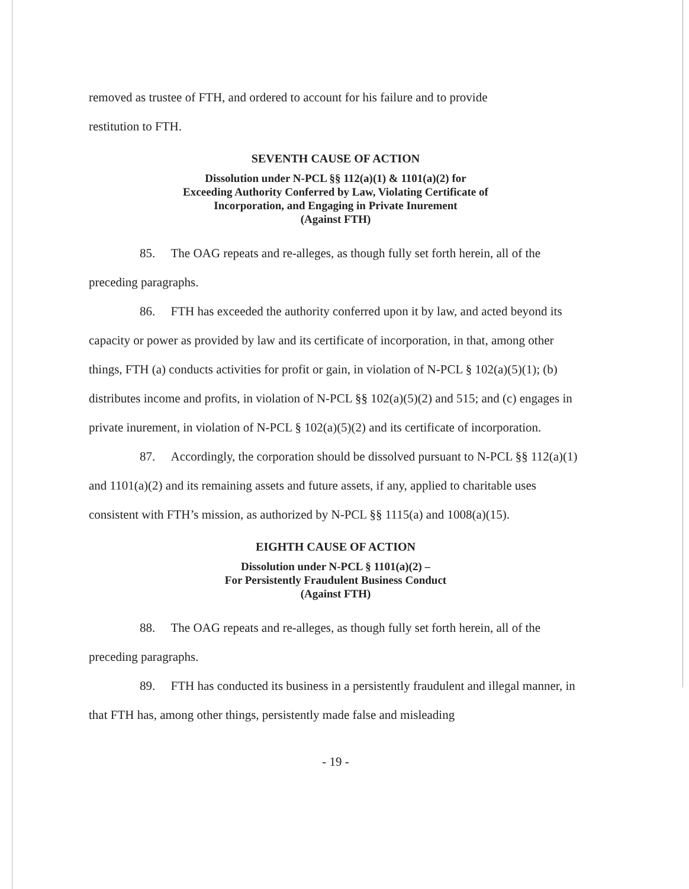removed as trustee of FTH, and ordered to account for his failure and to provide
restitution to FTH.
SEVENTH CAUSE OF ACTION
Dissolution under N-PCL §§ 112(a)(1) & 1101(a)(2) for
Exceeding Authority Conferred by Law, Violating Certificate of
Incorporation, and Engaging in Private Inurement
(Against FTH)
85. The OAG repeats and re-alleges, as though fully set forth herein, all of the preceding paragraphs.
86. FTH has exceeded the authority conferred upon it by law, and acted beyond its capacity or power as provided by law and its certificate of incorporation, in that, among other things, FTH (a) conducts activities for profit or gain, in violation of N-PCL § 102(a)(5)(1); (b) distributes income and profits, in violation of N-PCL §§ 102(a)(5)(2) and 515; and (c) engages in private inurement, in violation of N-PCL § 102(a)(5)(2) and its certificate of incorporation.
87. Accordingly, the corporation should be dissolved pursuant to N-PCL §§ 112(a)(1) and 1101(a)(2) and its remaining assets and future assets, if any, applied to charitable uses consistent with FTH’s mission, as authorized by N-PCL §§ 1115(a) and 1008(a)(15).
EIGHTH CAUSE OF ACTION
Dissolution under N-PCL § 1101(a)(2) –
For Persistently Fraudulent Business Conduct
(Against FTH)
88. The OAG repeats and re-alleges, as though fully set forth herein, all of the preceding paragraphs.
89. FTH has conducted its business in a persistently fraudulent and illegal manner, in that FTH has, among other things, persistently made false and misleading
- 19 -